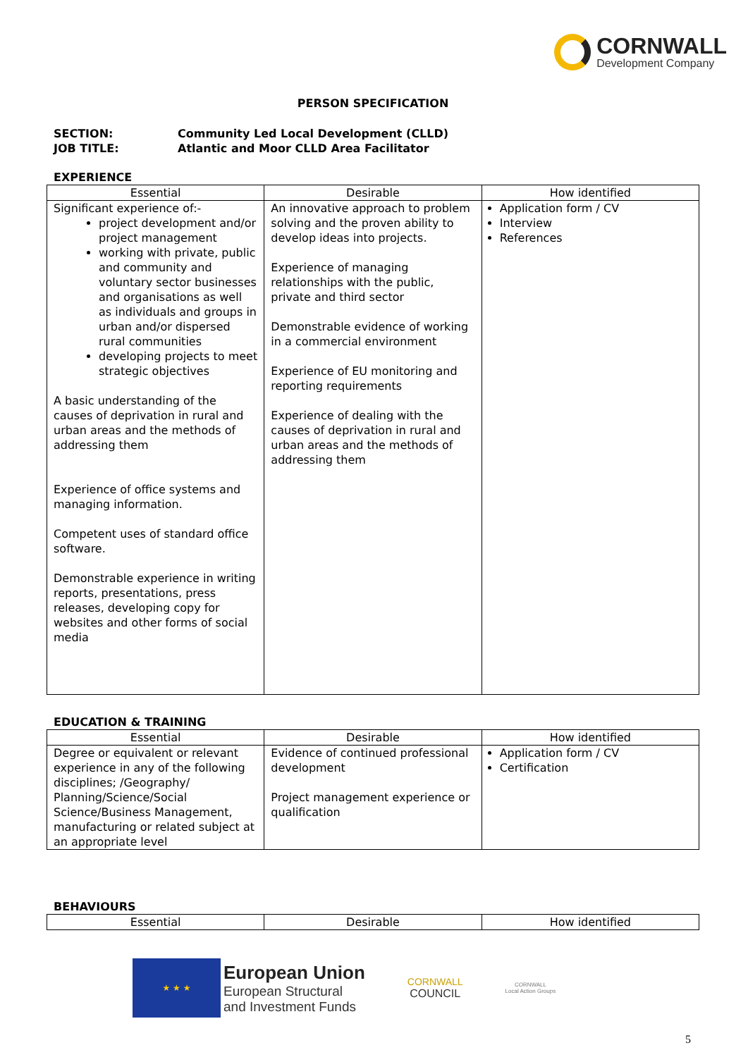CORNWALL
Development Company
PERSON SPECIFICATION
SECTION: Community Led Local Development (CLLD)
JOB TITLE: Atlantic and Moor CLLD Area Facilitator
EXPERIENCE
| Essential | Desirable | How identified |
| --- | --- | --- |
| Significant experience of:- project development and/or project management working with private, public and community and voluntary sector businesses and organisations as well as individuals and groups in urban and/or dispersed rural communities developing projects to meet strategic objectives A basic understanding of the causes of deprivation in rural and urban areas and the methods of addressing them Experience of office systems and managing information. Competent uses of standard office software. Demonstrable experience in writing reports, presentations, press releases, developing copy for websites and other forms of social media | An innovative approach to problem solving and the proven ability to develop ideas into projects. Experience of managing relationships with the public, private and third sector Demonstrable evidence of working in a commercial environment Experience of EU monitoring and reporting requirements Experience of dealing with the causes of deprivation in rural and urban areas and the methods of addressing them | Application form / CV Interview References |
EDUCATION & TRAINING
| Essential | Desirable | How identified |
| --- | --- | --- |
| Degree or equivalent or relevant experience in any of the following disciplines; /Geography/ Planning/Science/Social Science/Business Management, manufacturing or related subject at an appropriate level | Evidence of continued professional development Project management experience or qualification | Application form / CV Certification |
BEHAVIOURS
| Essential | Desirable | How identified |
| --- | --- | --- |
★ ★ ★
European Union
European Structural
and Investment Funds
CORNWALL
COUNCIL
CORNWALL
Local Action Groups
5